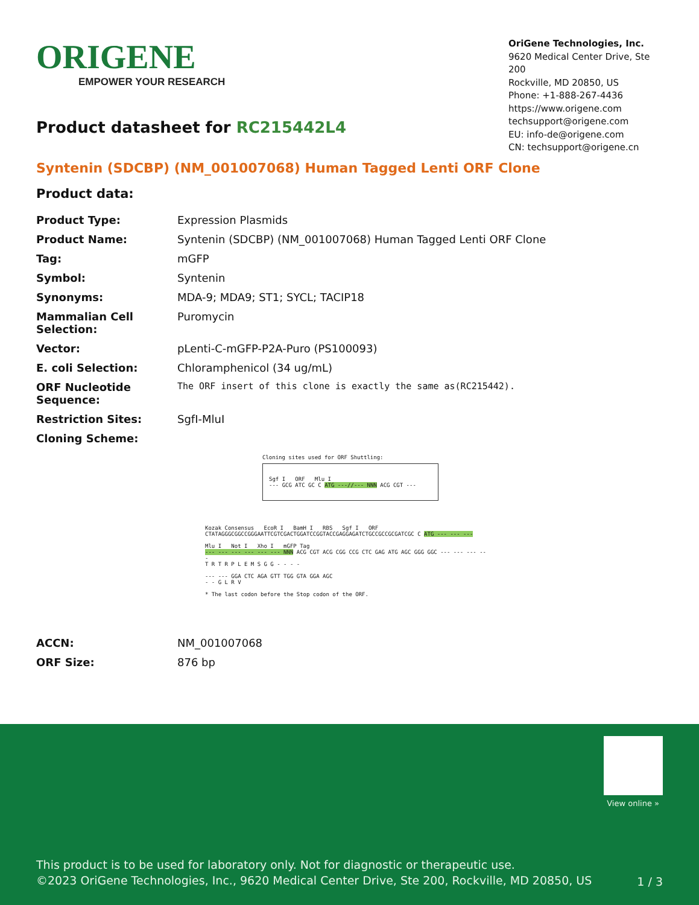ORIGENE
EMPOWER YOUR RESEARCH
OriGene Technologies, Inc.
9620 Medical Center Drive, Ste 200
Rockville, MD 20850, US
Phone: +1-888-267-4436
https://www.origene.com
techsupport@origene.com
EU: info-de@origene.com
CN: techsupport@origene.cn
Product datasheet for RC215442L4
Syntenin (SDCBP) (NM_001007068) Human Tagged Lenti ORF Clone
Product data:
| Product Type: | Expression Plasmids |
| Product Name: | Syntenin (SDCBP) (NM_001007068) Human Tagged Lenti ORF Clone |
| Tag: | mGFP |
| Symbol: | Syntenin |
| Synonyms: | MDA-9; MDA9; ST1; SYCL; TACIP18 |
| Mammalian Cell Selection: | Puromycin |
| Vector: | pLenti-C-mGFP-P2A-Puro (PS100093) |
| E. coli Selection: | Chloramphenicol (34 ug/mL) |
| ORF Nucleotide Sequence: | The ORF insert of this clone is exactly the same as(RC215442). |
| Restriction Sites: | SgfI-MluI |
| Cloning Scheme: | |
Cloning sites used for ORF Shuttling:
Sgf I ORF Mlu I
--- GCG ATC GC C ATG ---//--- NNN ACG CGT ---
Kozak Consensus EcoR I BamH I RBS Sgf I ORF
CTATAGGGCGGCCGGGAATTCGTCGACTGGATCCGGTACCGAGGAGATCTGCCGCCGCGATCGC C ATG --- --- ---
Mlu I Not I Xho I mGFP Tag
--- --- --- --- --- --- NNN ACG CGT ACG CGG CCG CTC GAG ATG AGC GGG GGC --- --- --- ---
T R T R P L E M S G G - - - -
--- --- GGA CTC AGA GTT TGG GTA GGA AGC
- - G L R V
* The last codon before the Stop codon of the ORF.
| ACCN: | NM_001007068 |
| ORF Size: | 876 bp |
View online »
This product is to be used for laboratory only. Not for diagnostic or therapeutic use.
©2023 OriGene Technologies, Inc., 9620 Medical Center Drive, Ste 200, Rockville, MD 20850, US
1 / 3